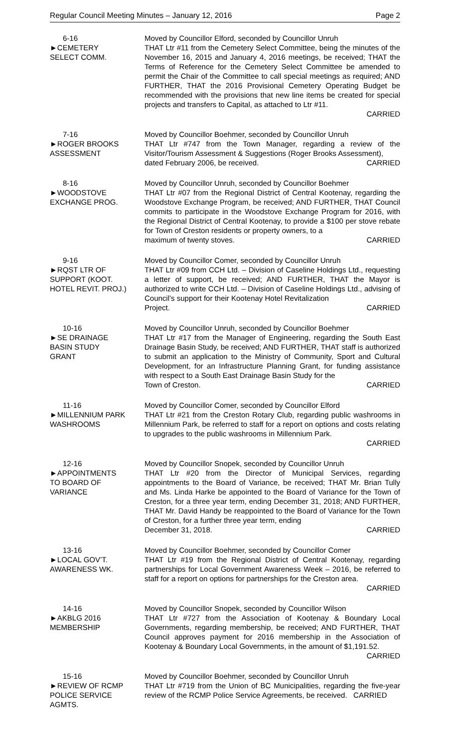Regular Council Meeting Minutes – January 12, 2016 Page 2
6-16
►CEMETERY
SELECT COMM.
Moved by Councillor Elford, seconded by Councillor Unruh
THAT Ltr #11 from the Cemetery Select Committee, being the minutes of the November 16, 2015 and January 4, 2016 meetings, be received; THAT the Terms of Reference for the Cemetery Select Committee be amended to permit the Chair of the Committee to call special meetings as required; AND FURTHER, THAT the 2016 Provisional Cemetery Operating Budget be recommended with the provisions that new line items be created for special projects and transfers to Capital, as attached to Ltr #11.
CARRIED
7-16
►ROGER BROOKS
ASSESSMENT
Moved by Councillor Boehmer, seconded by Councillor Unruh
THAT Ltr #747 from the Town Manager, regarding a review of the Visitor/Tourism Assessment & Suggestions (Roger Brooks Assessment),
dated February 2006, be received. CARRIED
8-16
►WOODSTOVE
EXCHANGE PROG.
Moved by Councillor Unruh, seconded by Councillor Boehmer
THAT Ltr #07 from the Regional District of Central Kootenay, regarding the Woodstove Exchange Program, be received; AND FURTHER, THAT Council commits to participate in the Woodstove Exchange Program for 2016, with the Regional District of Central Kootenay, to provide a $100 per stove rebate for Town of Creston residents or property owners, to a
maximum of twenty stoves. CARRIED
9-16
►RQST LTR OF
SUPPORT (KOOT.
HOTEL REVIT. PROJ.)
Moved by Councillor Comer, seconded by Councillor Unruh
THAT Ltr #09 from CCH Ltd. – Division of Caseline Holdings Ltd., requesting a letter of support, be received; AND FURTHER, THAT the Mayor is authorized to write CCH Ltd. – Division of Caseline Holdings Ltd., advising of Council’s support for their Kootenay Hotel Revitalization
Project. CARRIED
10-16
►SE DRAINAGE
BASIN STUDY
GRANT
Moved by Councillor Unruh, seconded by Councillor Boehmer
THAT Ltr #17 from the Manager of Engineering, regarding the South East Drainage Basin Study, be received; AND FURTHER, THAT staff is authorized to submit an application to the Ministry of Community, Sport and Cultural Development, for an Infrastructure Planning Grant, for funding assistance with respect to a South East Drainage Basin Study for the
Town of Creston. CARRIED
11-16
►MILLENNIUM PARK
WASHROOMS
Moved by Councillor Comer, seconded by Councillor Elford
THAT Ltr #21 from the Creston Rotary Club, regarding public washrooms in Millennium Park, be referred to staff for a report on options and costs relating to upgrades to the public washrooms in Millennium Park.
CARRIED
12-16
►APPOINTMENTS
TO BOARD OF
VARIANCE
Moved by Councillor Snopek, seconded by Councillor Unruh
THAT Ltr #20 from the Director of Municipal Services, regarding appointments to the Board of Variance, be received; THAT Mr. Brian Tully and Ms. Linda Harke be appointed to the Board of Variance for the Town of Creston, for a three year term, ending December 31, 2018; AND FURTHER, THAT Mr. David Handy be reappointed to the Board of Variance for the Town of Creston, for a further three year term, ending
December 31, 2018. CARRIED
13-16
►LOCAL GOV’T.
AWARENESS WK.
Moved by Councillor Boehmer, seconded by Councillor Comer
THAT Ltr #19 from the Regional District of Central Kootenay, regarding partnerships for Local Government Awareness Week – 2016, be referred to staff for a report on options for partnerships for the Creston area.
CARRIED
14-16
►AKBLG 2016
MEMBERSHIP
Moved by Councillor Snopek, seconded by Councillor Wilson
THAT Ltr #727 from the Association of Kootenay & Boundary Local Governments, regarding membership, be received; AND FURTHER, THAT Council approves payment for 2016 membership in the Association of Kootenay & Boundary Local Governments, in the amount of $1,191.52.
CARRIED
15-16
►REVIEW OF RCMP
POLICE SERVICE
AGMTS.
Moved by Councillor Boehmer, seconded by Councillor Unruh
THAT Ltr #719 from the Union of BC Municipalities, regarding the five-year review of the RCMP Police Service Agreements, be received. CARRIED